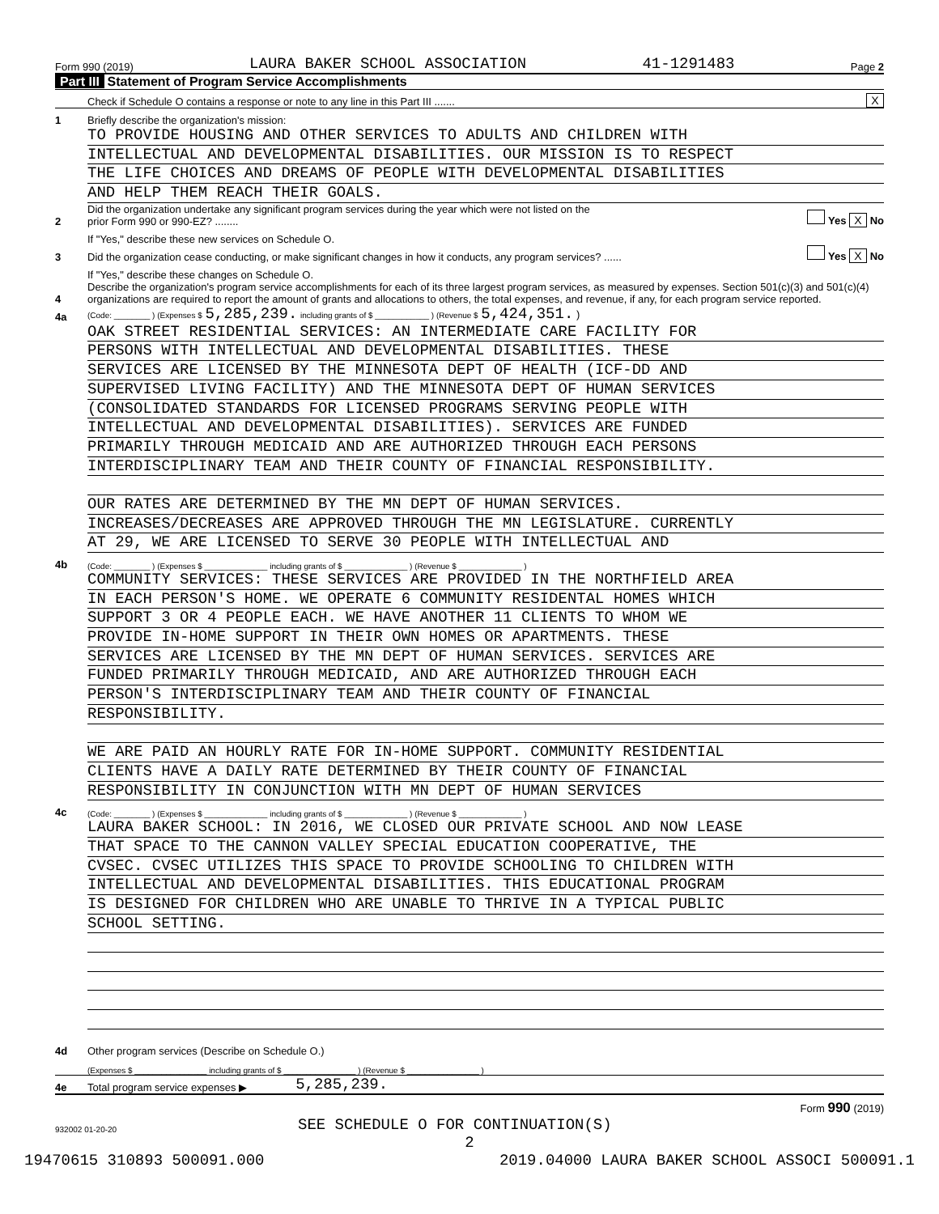Form 990 (2019) LAURA BAKER SCHOOL ASSOCIATION 41-1291483 Page 2
Part III Statement of Program Service Accomplishments
Check if Schedule O contains a response or note to any line in this Part III ....... X
1 Briefly describe the organization's mission:
TO PROVIDE HOUSING AND OTHER SERVICES TO ADULTS AND CHILDREN WITH
INTELLECTUAL AND DEVELOPMENTAL DISABILITIES. OUR MISSION IS TO RESPECT
THE LIFE CHOICES AND DREAMS OF PEOPLE WITH DEVELOPMENTAL DISABILITIES
AND HELP THEM REACH THEIR GOALS.
2 Did the organization undertake any significant program services during the year which were not listed on the
prior Form 990 or 990-EZ? ........ Yes X No
If "Yes," describe these new services on Schedule O.
3 Did the organization cease conducting, or make significant changes in how it conducts, any program services? ...... Yes X No
If "Yes," describe these changes on Schedule O.
4 Describe the organization's program service accomplishments for each of its three largest program services, as measured by expenses. Section 501(c)(3) and 501(c)(4) organizations are required to report the amount of grants and allocations to others, the total expenses, and revenue, if any, for each program service reported.
4a (Code: ________ ) (Expenses $ 5,285,239. including grants of $ ____________ ) (Revenue $ 5,424,351. )
OAK STREET RESIDENTIAL SERVICES: AN INTERMEDIATE CARE FACILITY FOR
PERSONS WITH INTELLECTUAL AND DEVELOPMENTAL DISABILITIES. THESE
SERVICES ARE LICENSED BY THE MINNESOTA DEPT OF HEALTH (ICF-DD AND
SUPERVISED LIVING FACILITY) AND THE MINNESOTA DEPT OF HUMAN SERVICES
(CONSOLIDATED STANDARDS FOR LICENSED PROGRAMS SERVING PEOPLE WITH
INTELLECTUAL AND DEVELOPMENTAL DISABILITIES). SERVICES ARE FUNDED
PRIMARILY THROUGH MEDICAID AND ARE AUTHORIZED THROUGH EACH PERSONS
INTERDISCIPLINARY TEAM AND THEIR COUNTY OF FINANCIAL RESPONSIBILITY.
OUR RATES ARE DETERMINED BY THE MN DEPT OF HUMAN SERVICES.
INCREASES/DECREASES ARE APPROVED THROUGH THE MN LEGISLATURE. CURRENTLY
AT 29, WE ARE LICENSED TO SERVE 30 PEOPLE WITH INTELLECTUAL AND
4b (Code: ________ ) (Expenses $ ______________ including grants of $ ______________ ) (Revenue $ ______________ )
COMMUNITY SERVICES: THESE SERVICES ARE PROVIDED IN THE NORTHFIELD AREA
IN EACH PERSON'S HOME. WE OPERATE 6 COMMUNITY RESIDENTAL HOMES WHICH
SUPPORT 3 OR 4 PEOPLE EACH. WE HAVE ANOTHER 11 CLIENTS TO WHOM WE
PROVIDE IN-HOME SUPPORT IN THEIR OWN HOMES OR APARTMENTS. THESE
SERVICES ARE LICENSED BY THE MN DEPT OF HUMAN SERVICES. SERVICES ARE
FUNDED PRIMARILY THROUGH MEDICAID, AND ARE AUTHORIZED THROUGH EACH
PERSON'S INTERDISCIPLINARY TEAM AND THEIR COUNTY OF FINANCIAL
RESPONSIBILITY.
WE ARE PAID AN HOURLY RATE FOR IN-HOME SUPPORT. COMMUNITY RESIDENTIAL
CLIENTS HAVE A DAILY RATE DETERMINED BY THEIR COUNTY OF FINANCIAL
RESPONSIBILITY IN CONJUNCTION WITH MN DEPT OF HUMAN SERVICES
4c (Code: ________ ) (Expenses $ ______________ including grants of $ ______________ ) (Revenue $ ______________ )
LAURA BAKER SCHOOL: IN 2016, WE CLOSED OUR PRIVATE SCHOOL AND NOW LEASE
THAT SPACE TO THE CANNON VALLEY SPECIAL EDUCATION COOPERATIVE, THE
CVSEC. CVSEC UTILIZES THIS SPACE TO PROVIDE SCHOOLING TO CHILDREN WITH
INTELLECTUAL AND DEVELOPMENTAL DISABILITIES. THIS EDUCATIONAL PROGRAM
IS DESIGNED FOR CHILDREN WHO ARE UNABLE TO THRIVE IN A TYPICAL PUBLIC
SCHOOL SETTING.
4d Other program services (Describe on Schedule O.)
(Expenses $ ________________ including grants of $ ________________ ) (Revenue $ ________________ )
4e Total program service expenses ▶ 5,285,239.
Form 990 (2019)
932002 01-20-20 SEE SCHEDULE O FOR CONTINUATION(S)
2
19470615 310893 500091.000 2019.04000 LAURA BAKER SCHOOL ASSOCI 500091.1